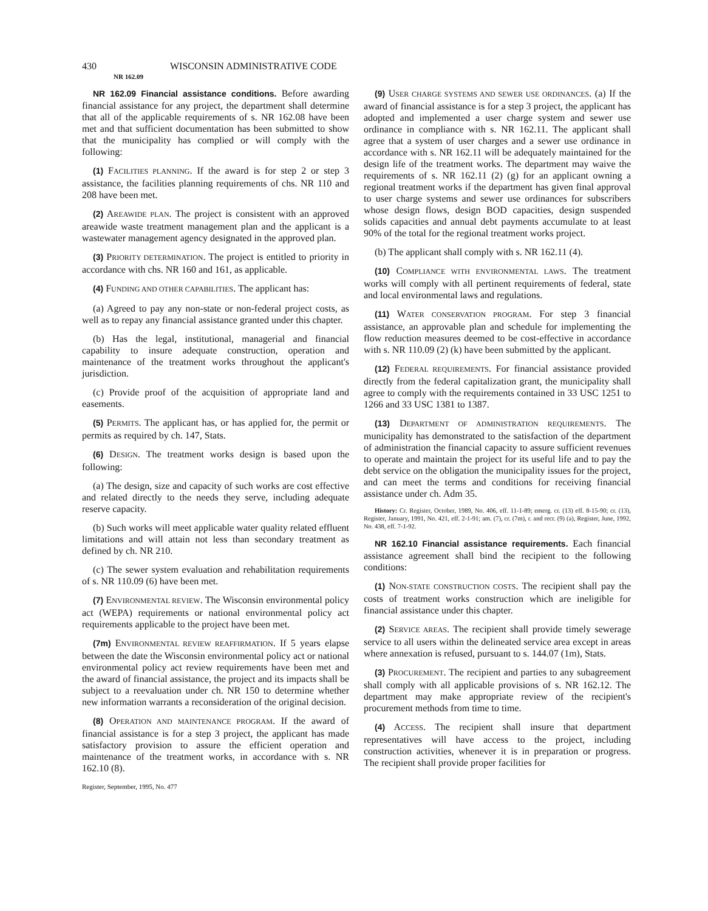430 WISCONSIN ADMINISTRATIVE CODE
NR 162.09
NR 162.09 Financial assistance conditions. Before awarding financial assistance for any project, the department shall determine that all of the applicable requirements of s. NR 162.08 have been met and that sufficient documentation has been submitted to show that the municipality has complied or will comply with the following:
(1) FACILITIES PLANNING. If the award is for step 2 or step 3 assistance, the facilities planning requirements of chs. NR 110 and 208 have been met.
(2) AREAWIDE PLAN. The project is consistent with an approved areawide waste treatment management plan and the applicant is a wastewater management agency designated in the approved plan.
(3) PRIORITY DETERMINATION. The project is entitled to priority in accordance with chs. NR 160 and 161, as applicable.
(4) FUNDING AND OTHER CAPABILITIES. The applicant has:
(a) Agreed to pay any non-state or non-federal project costs, as well as to repay any financial assistance granted under this chapter.
(b) Has the legal, institutional, managerial and financial capability to insure adequate construction, operation and maintenance of the treatment works throughout the applicant's jurisdiction.
(c) Provide proof of the acquisition of appropriate land and easements.
(5) PERMITS. The applicant has, or has applied for, the permit or permits as required by ch. 147, Stats.
(6) DESIGN. The treatment works design is based upon the following:
(a) The design, size and capacity of such works are cost effective and related directly to the needs they serve, including adequate reserve capacity.
(b) Such works will meet applicable water quality related effluent limitations and will attain not less than secondary treatment as defined by ch. NR 210.
(c) The sewer system evaluation and rehabilitation requirements of s. NR 110.09 (6) have been met.
(7) ENVIRONMENTAL REVIEW. The Wisconsin environmental policy act (WEPA) requirements or national environmental policy act requirements applicable to the project have been met.
(7m) ENVIRONMENTAL REVIEW REAFFIRMATION. If 5 years elapse between the date the Wisconsin environmental policy act or national environmental policy act review requirements have been met and the award of financial assistance, the project and its impacts shall be subject to a reevaluation under ch. NR 150 to determine whether new information warrants a reconsideration of the original decision.
(8) OPERATION AND MAINTENANCE PROGRAM. If the award of financial assistance is for a step 3 project, the applicant has made satisfactory provision to assure the efficient operation and maintenance of the treatment works, in accordance with s. NR 162.10 (8).
Register, September, 1995, No. 477
(9) USER CHARGE SYSTEMS AND SEWER USE ORDINANCES. (a) If the award of financial assistance is for a step 3 project, the applicant has adopted and implemented a user charge system and sewer use ordinance in compliance with s. NR 162.11. The applicant shall agree that a system of user charges and a sewer use ordinance in accordance with s. NR 162.11 will be adequately maintained for the design life of the treatment works. The department may waive the requirements of s. NR 162.11 (2) (g) for an applicant owning a regional treatment works if the department has given final approval to user charge systems and sewer use ordinances for subscribers whose design flows, design BOD capacities, design suspended solids capacities and annual debt payments accumulate to at least 90% of the total for the regional treatment works project.
(b) The applicant shall comply with s. NR 162.11 (4).
(10) COMPLIANCE WITH ENVIRONMENTAL LAWS. The treatment works will comply with all pertinent requirements of federal, state and local environmental laws and regulations.
(11) WATER CONSERVATION PROGRAM. For step 3 financial assistance, an approvable plan and schedule for implementing the flow reduction measures deemed to be cost-effective in accordance with s. NR 110.09 (2) (k) have been submitted by the applicant.
(12) FEDERAL REQUIREMENTS. For financial assistance provided directly from the federal capitalization grant, the municipality shall agree to comply with the requirements contained in 33 USC 1251 to 1266 and 33 USC 1381 to 1387.
(13) DEPARTMENT OF ADMINISTRATION REQUIREMENTS. The municipality has demonstrated to the satisfaction of the department of administration the financial capacity to assure sufficient revenues to operate and maintain the project for its useful life and to pay the debt service on the obligation the municipality issues for the project, and can meet the terms and conditions for receiving financial assistance under ch. Adm 35.
History: Cr. Register, October, 1989, No. 406, eff. 11-1-89; emerg. cr. (13) eff. 8-15-90; cr. (13), Register, January, 1991, No. 421, eff. 2-1-91; am. (7), cr. (7m), r. and recr. (9) (a), Register, June, 1992, No. 438, eff. 7-1-92.
NR 162.10 Financial assistance requirements. Each financial assistance agreement shall bind the recipient to the following conditions:
(1) NON-STATE CONSTRUCTION COSTS. The recipient shall pay the costs of treatment works construction which are ineligible for financial assistance under this chapter.
(2) SERVICE AREAS. The recipient shall provide timely sewerage service to all users within the delineated service area except in areas where annexation is refused, pursuant to s. 144.07 (1m), Stats.
(3) PROCUREMENT. The recipient and parties to any subagreement shall comply with all applicable provisions of s. NR 162.12. The department may make appropriate review of the recipient's procurement methods from time to time.
(4) ACCESS. The recipient shall insure that department representatives will have access to the project, including construction activities, whenever it is in preparation or progress. The recipient shall provide proper facilities for